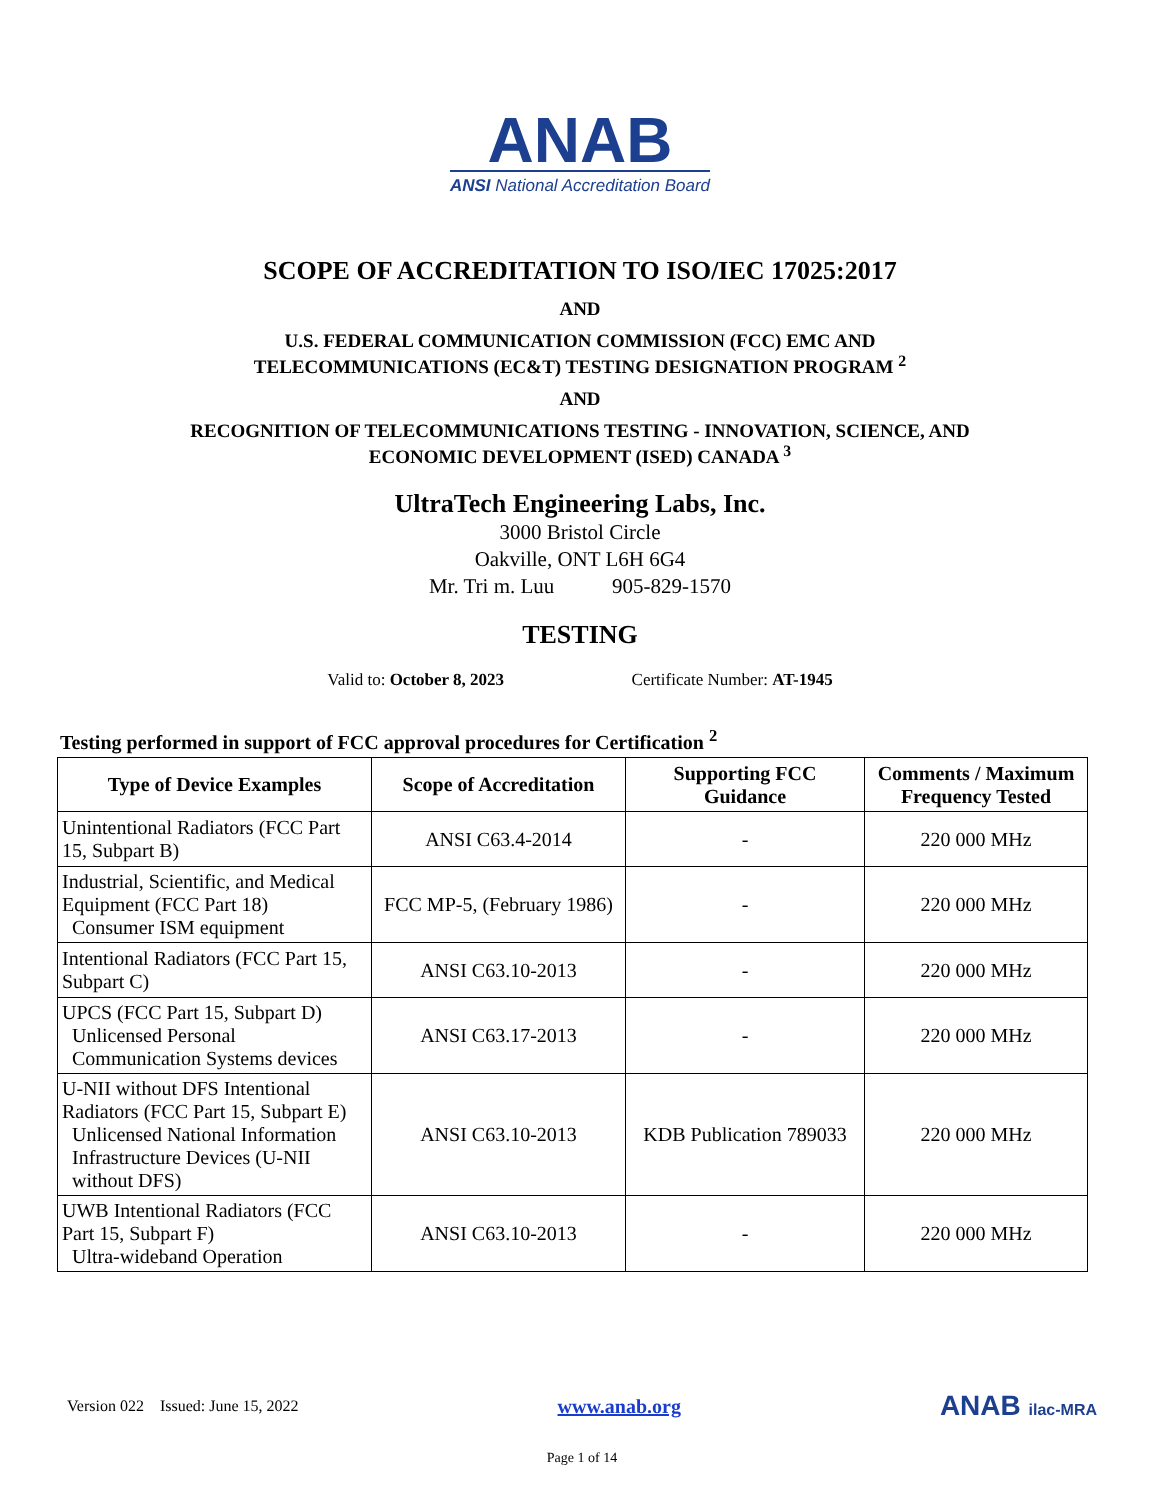ANAB
ANSI National Accreditation Board
SCOPE OF ACCREDITATION TO ISO/IEC 17025:2017
AND
U.S. FEDERAL COMMUNICATION COMMISSION (FCC) EMC AND
TELECOMMUNICATIONS (EC&T) TESTING DESIGNATION PROGRAM <sup>2</sup>
AND
RECOGNITION OF TELECOMMUNICATIONS TESTING - INNOVATION, SCIENCE, AND
ECONOMIC DEVELOPMENT (ISED) CANADA <sup>3</sup>
UltraTech Engineering Labs, Inc.
3000 Bristol Circle
Oakville, ONT L6H 6G4
Mr. Tri m. Luu 905-829-1570
TESTING
Valid to: October 8, 2023 Certificate Number: AT-1945
Testing performed in support of FCC approval procedures for Certification <sup>2</sup>
| Type of Device Examples | Scope of Accreditation | Supporting FCC Guidance | Comments / Maximum Frequency Tested |
| --- | --- | --- | --- |
| Unintentional Radiators (FCC Part 15, Subpart B) | ANSI C63.4-2014 | - | 220 000 MHz |
| Industrial, Scientific, and Medical Equipment (FCC Part 18) Consumer ISM equipment | FCC MP-5, (February 1986) | - | 220 000 MHz |
| Intentional Radiators (FCC Part 15, Subpart C) | ANSI C63.10-2013 | - | 220 000 MHz |
| UPCS (FCC Part 15, Subpart D) Unlicensed Personal Communication Systems devices | ANSI C63.17-2013 | - | 220 000 MHz |
| U-NII without DFS Intentional Radiators (FCC Part 15, Subpart E) Unlicensed National Information Infrastructure Devices (U-NII without DFS) | ANSI C63.10-2013 | KDB Publication 789033 | 220 000 MHz |
| UWB Intentional Radiators (FCC Part 15, Subpart F) Ultra-wideband Operation | ANSI C63.10-2013 | - | 220 000 MHz |
Version 022 Issued: June 15, 2022 www.anab.org ANAB ilac-MRA
Page 1 of 14